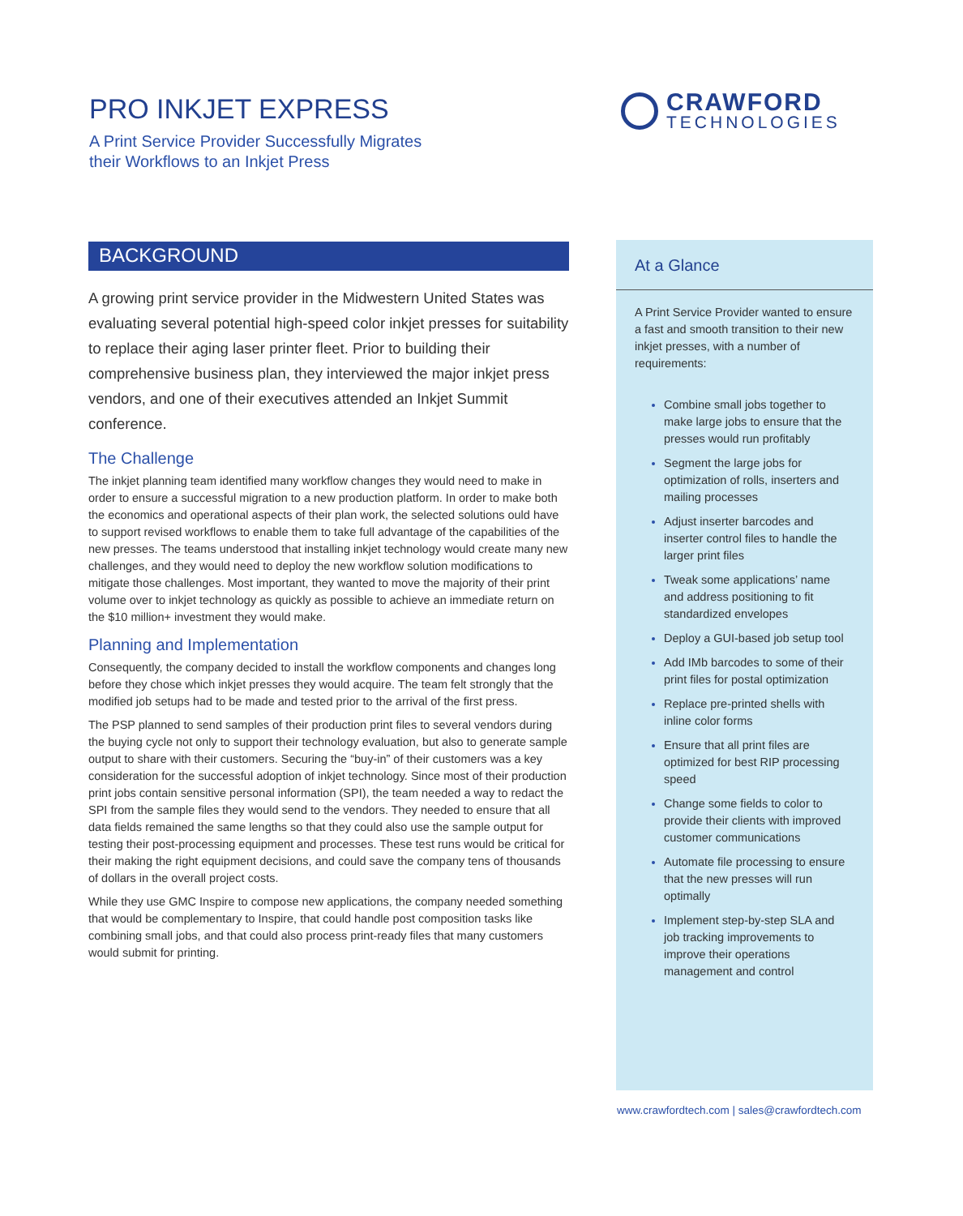PRO INKJET EXPRESS
A Print Service Provider Successfully Migrates
their Workflows to an Inkjet Press
CRAWFORD
TECHNOLOGIES
BACKGROUND
A growing print service provider in the Midwestern United States was evaluating several potential high-speed color inkjet presses for suitability to replace their aging laser printer fleet. Prior to building their comprehensive business plan, they interviewed the major inkjet press vendors, and one of their executives attended an Inkjet Summit conference.
The Challenge
The inkjet planning team identified many workflow changes they would need to make in order to ensure a successful migration to a new production platform. In order to make both the economics and operational aspects of their plan work, the selected solutions ould have to support revised workflows to enable them to take full advantage of the capabilities of the new presses. The teams understood that installing inkjet technology would create many new challenges, and they would need to deploy the new workflow solution modifications to mitigate those challenges. Most important, they wanted to move the majority of their print volume over to inkjet technology as quickly as possible to achieve an immediate return on the $10 million+ investment they would make.
Planning and Implementation
Consequently, the company decided to install the workflow components and changes long before they chose which inkjet presses they would acquire. The team felt strongly that the modified job setups had to be made and tested prior to the arrival of the first press.
The PSP planned to send samples of their production print files to several vendors during the buying cycle not only to support their technology evaluation, but also to generate sample output to share with their customers. Securing the “buy-in” of their customers was a key consideration for the successful adoption of inkjet technology. Since most of their production print jobs contain sensitive personal information (SPI), the team needed a way to redact the SPI from the sample files they would send to the vendors. They needed to ensure that all data fields remained the same lengths so that they could also use the sample output for testing their post-processing equipment and processes. These test runs would be critical for their making the right equipment decisions, and could save the company tens of thousands of dollars in the overall project costs.
While they use GMC Inspire to compose new applications, the company needed something that would be complementary to Inspire, that could handle post composition tasks like combining small jobs, and that could also process print-ready files that many customers would submit for printing.
At a Glance
A Print Service Provider wanted to ensure a fast and smooth transition to their new inkjet presses, with a number of requirements:
Combine small jobs together to make large jobs to ensure that the presses would run profitably
Segment the large jobs for optimization of rolls, inserters and mailing processes
Adjust inserter barcodes and inserter control files to handle the larger print files
Tweak some applications’ name and address positioning to fit standardized envelopes
Deploy a GUI-based job setup tool
Add IMb barcodes to some of their print files for postal optimization
Replace pre-printed shells with inline color forms
Ensure that all print files are optimized for best RIP processing speed
Change some fields to color to provide their clients with improved customer communications
Automate file processing to ensure that the new presses will run optimally
Implement step-by-step SLA and job tracking improvements to improve their operations management and control
www.crawfordtech.com | sales@crawfordtech.com